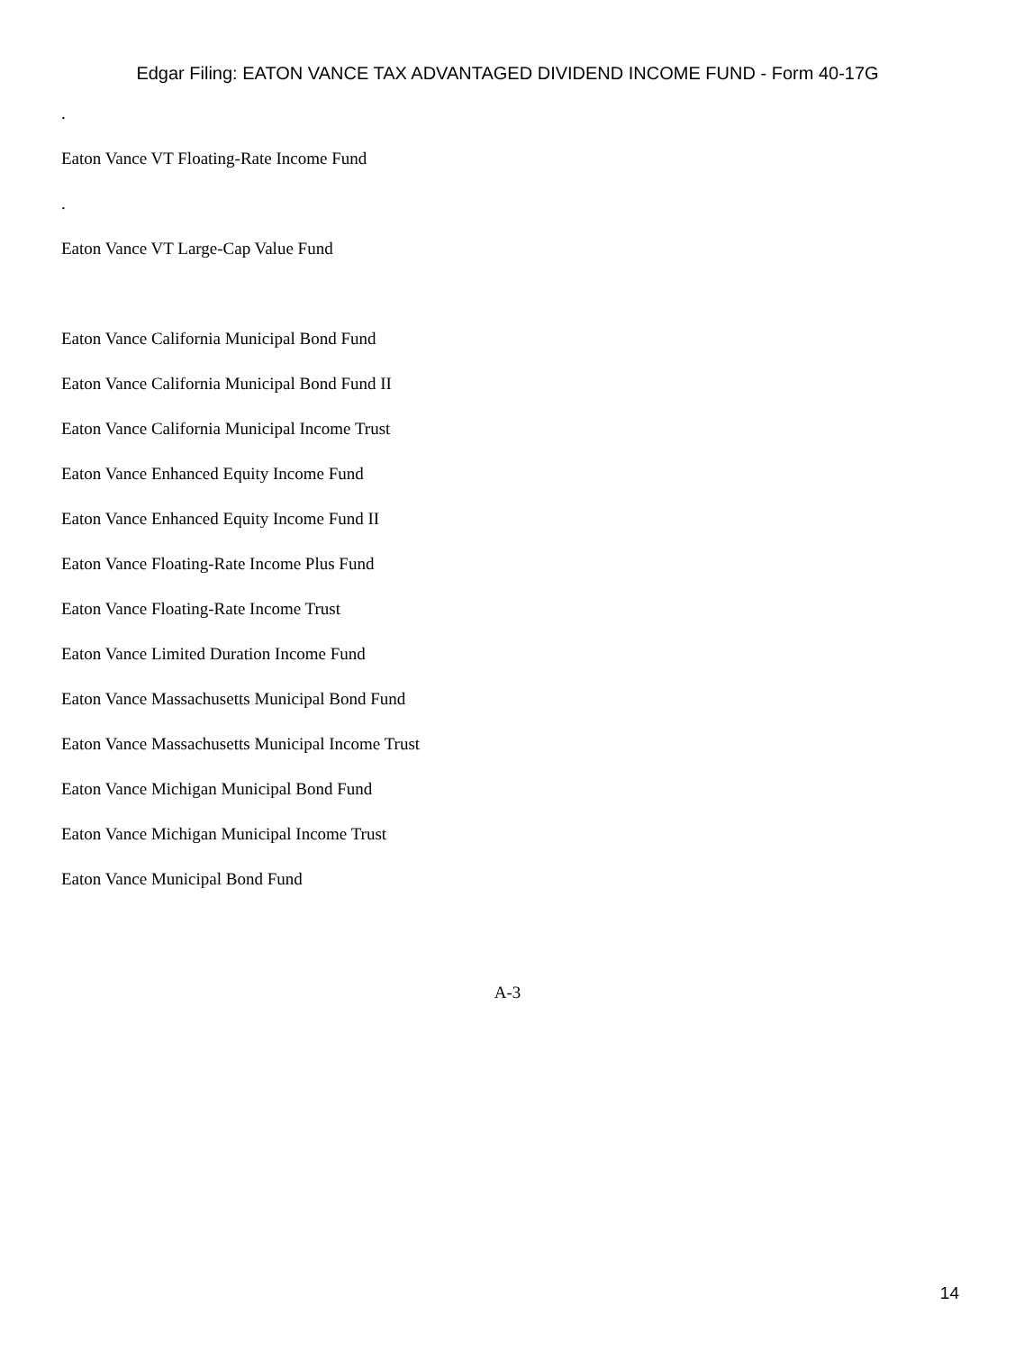Edgar Filing: EATON VANCE TAX ADVANTAGED DIVIDEND INCOME FUND - Form 40-17G
.
Eaton Vance VT Floating-Rate Income Fund
.
Eaton Vance VT Large-Cap Value Fund
Eaton Vance California Municipal Bond Fund
Eaton Vance California Municipal Bond Fund II
Eaton Vance California Municipal Income Trust
Eaton Vance Enhanced Equity Income Fund
Eaton Vance Enhanced Equity Income Fund II
Eaton Vance Floating-Rate Income Plus Fund
Eaton Vance Floating-Rate Income Trust
Eaton Vance Limited Duration Income Fund
Eaton Vance Massachusetts Municipal Bond Fund
Eaton Vance Massachusetts Municipal Income Trust
Eaton Vance Michigan Municipal Bond Fund
Eaton Vance Michigan Municipal Income Trust
Eaton Vance Municipal Bond Fund
A-3
14